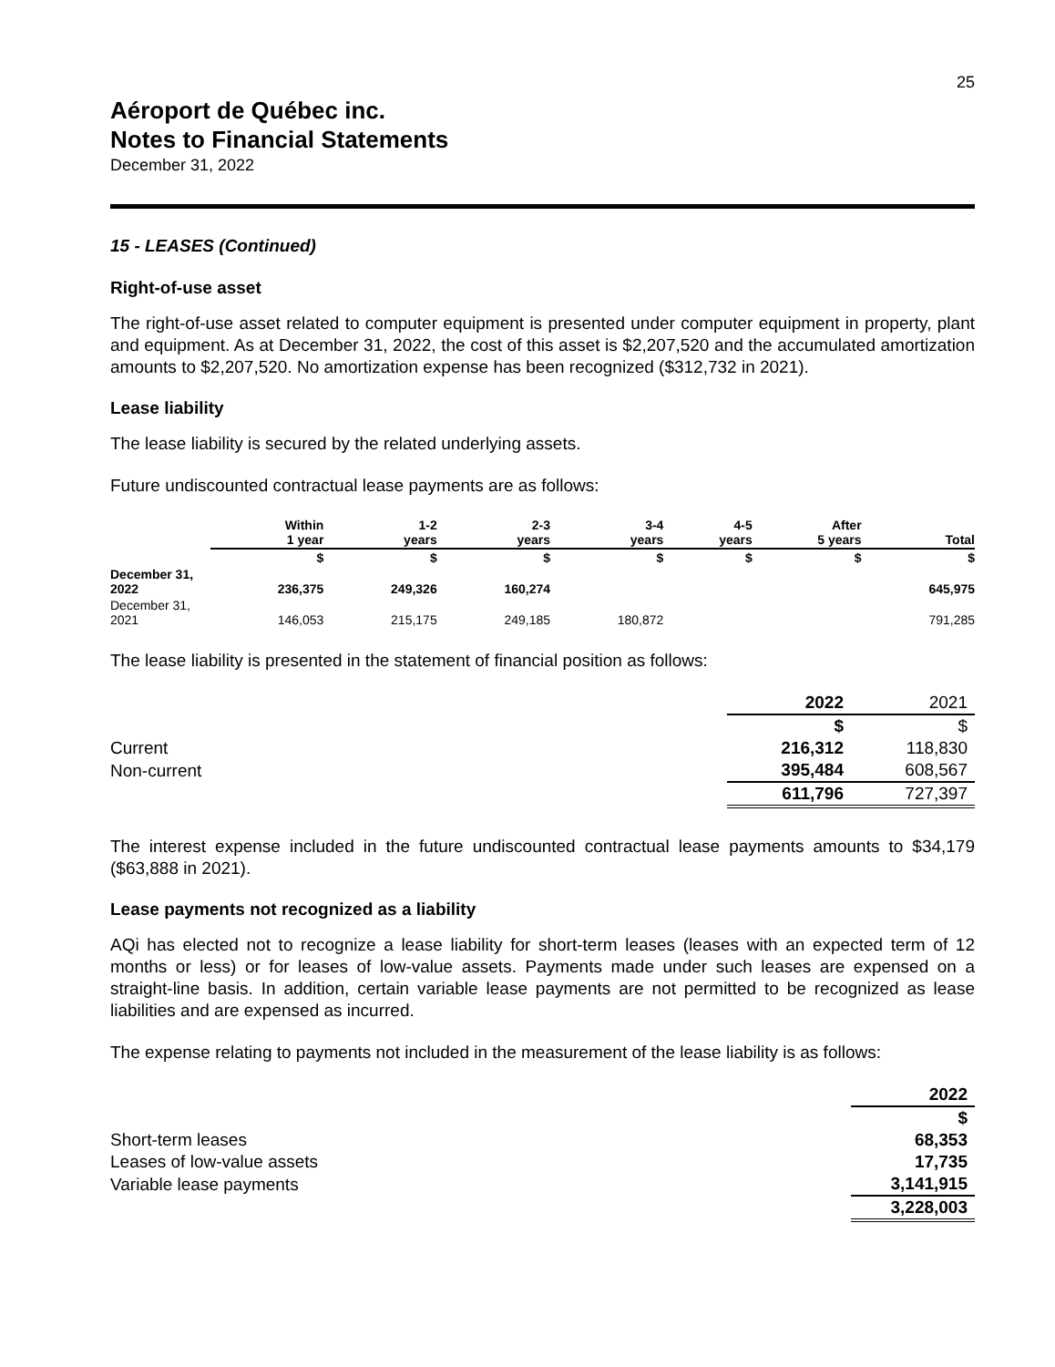25
Aéroport de Québec inc.
Notes to Financial Statements
December 31, 2022
15 - LEASES (Continued)
Right-of-use asset
The right-of-use asset related to computer equipment is presented under computer equipment in property, plant and equipment. As at December 31, 2022, the cost of this asset is $2,207,520 and the accumulated amortization amounts to $2,207,520. No amortization expense has been recognized ($312,732 in 2021).
Lease liability
The lease liability is secured by the related underlying assets.
Future undiscounted contractual lease payments are as follows:
| | Within 1 year | 1-2 years | 2-3 years | 3-4 years | 4-5 years | After 5 years | Total |
| --- | --- | --- | --- | --- | --- | --- | --- |
| | $ | $ | $ | $ | $ | $ | $ |
| December 31, 2022 | 236,375 | 249,326 | 160,274 | | | | 645,975 |
| December 31, 2021 | 146,053 | 215,175 | 249,185 | 180,872 | | | 791,285 |
The lease liability is presented in the statement of financial position as follows:
| | 2022 | 2021 |
| --- | --- | --- |
| | $ | $ |
| Current | 216,312 | 118,830 |
| Non-current | 395,484 | 608,567 |
| | 611,796 | 727,397 |
The interest expense included in the future undiscounted contractual lease payments amounts to $34,179 ($63,888 in 2021).
Lease payments not recognized as a liability
AQi has elected not to recognize a lease liability for short-term leases (leases with an expected term of 12 months or less) or for leases of low-value assets. Payments made under such leases are expensed on a straight-line basis. In addition, certain variable lease payments are not permitted to be recognized as lease liabilities and are expensed as incurred.
The expense relating to payments not included in the measurement of the lease liability is as follows:
| | 2022 |
| --- | --- |
| | $ |
| Short-term leases | 68,353 |
| Leases of low-value assets | 17,735 |
| Variable lease payments | 3,141,915 |
| | 3,228,003 |